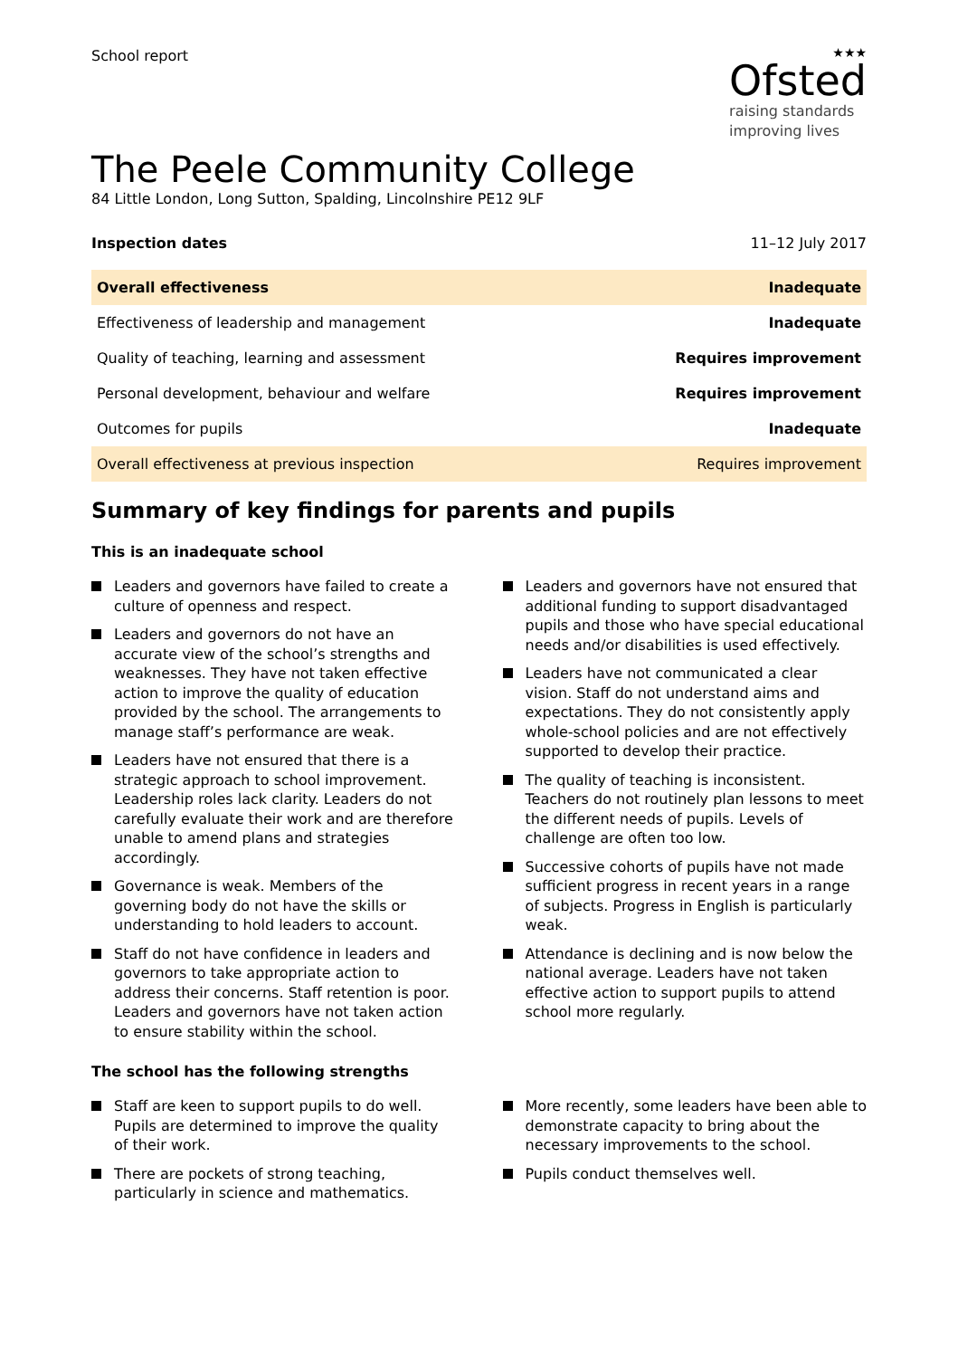School report ★★★
Ofsted
raising standards
improving lives
The Peele Community College
84 Little London, Long Sutton, Spalding, Lincolnshire PE12 9LF
Inspection dates 11–12 July 2017
| Overall effectiveness | Inadequate |
| Effectiveness of leadership and management | Inadequate |
| Quality of teaching, learning and assessment | Requires improvement |
| Personal development, behaviour and welfare | Requires improvement |
| Outcomes for pupils | Inadequate |
| Overall effectiveness at previous inspection | Requires improvement |
Summary of key findings for parents and pupils
This is an inadequate school
Leaders and governors have failed to create a culture of openness and respect.
Leaders and governors do not have an accurate view of the school’s strengths and weaknesses. They have not taken effective action to improve the quality of education provided by the school. The arrangements to manage staff’s performance are weak.
Leaders have not ensured that there is a strategic approach to school improvement. Leadership roles lack clarity. Leaders do not carefully evaluate their work and are therefore unable to amend plans and strategies accordingly.
Governance is weak. Members of the governing body do not have the skills or understanding to hold leaders to account.
Staff do not have confidence in leaders and governors to take appropriate action to address their concerns. Staff retention is poor. Leaders and governors have not taken action to ensure stability within the school.
Leaders and governors have not ensured that additional funding to support disadvantaged pupils and those who have special educational needs and/or disabilities is used effectively.
Leaders have not communicated a clear vision. Staff do not understand aims and expectations. They do not consistently apply whole-school policies and are not effectively supported to develop their practice.
The quality of teaching is inconsistent. Teachers do not routinely plan lessons to meet the different needs of pupils. Levels of challenge are often too low.
Successive cohorts of pupils have not made sufficient progress in recent years in a range of subjects. Progress in English is particularly weak.
Attendance is declining and is now below the national average. Leaders have not taken effective action to support pupils to attend school more regularly.
The school has the following strengths
Staff are keen to support pupils to do well. Pupils are determined to improve the quality of their work.
There are pockets of strong teaching, particularly in science and mathematics.
More recently, some leaders have been able to demonstrate capacity to bring about the necessary improvements to the school.
Pupils conduct themselves well.